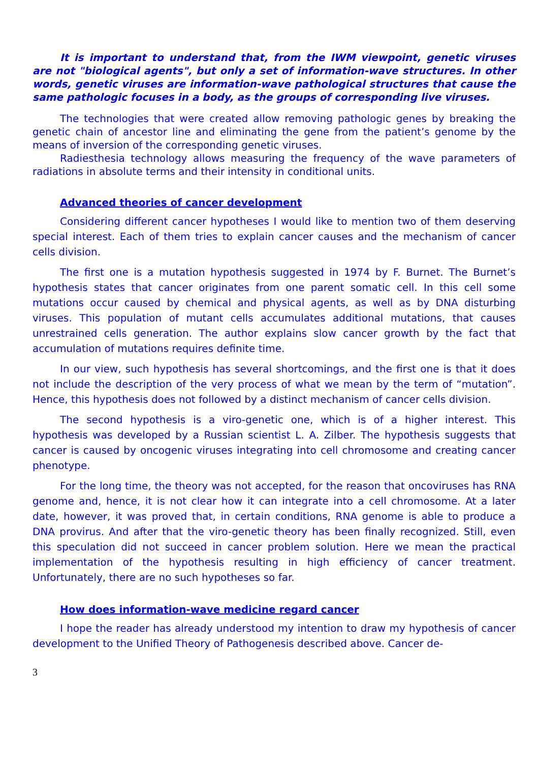It is important to understand that, from the IWM viewpoint, genetic viruses are not "biological agents", but only a set of information-wave structures. In other words, genetic viruses are information-wave pathological structures that cause the same pathologic focuses in a body, as the groups of corresponding live viruses.
The technologies that were created allow removing pathologic genes by breaking the genetic chain of ancestor line and eliminating the gene from the patient’s genome by the means of inversion of the corresponding genetic viruses.
Radiesthesia technology allows measuring the frequency of the wave parameters of radiations in absolute terms and their intensity in conditional units.
Advanced theories of cancer development
Considering different cancer hypotheses I would like to mention two of them deserving special interest. Each of them tries to explain cancer causes and the mechanism of cancer cells division.
The first one is a mutation hypothesis suggested in 1974 by F. Burnet. The Burnet’s hypothesis states that cancer originates from one parent somatic cell. In this cell some mutations occur caused by chemical and physical agents, as well as by DNA disturbing viruses. This population of mutant cells accumulates additional mutations, that causes unrestrained cells generation. The author explains slow cancer growth by the fact that accumulation of mutations requires definite time.
In our view, such hypothesis has several shortcomings, and the first one is that it does not include the description of the very process of what we mean by the term of “mutation”. Hence, this hypothesis does not followed by a distinct mechanism of cancer cells division.
The second hypothesis is a viro-genetic one, which is of a higher interest. This hypothesis was developed by a Russian scientist L. A. Zilber. The hypothesis suggests that cancer is caused by oncogenic viruses integrating into cell chromosome and creating cancer phenotype.
For the long time, the theory was not accepted, for the reason that oncoviruses has RNA genome and, hence, it is not clear how it can integrate into a cell chromosome. At a later date, however, it was proved that, in certain conditions, RNA genome is able to produce a DNA provirus. And after that the viro-genetic theory has been finally recognized. Still, even this speculation did not succeed in cancer problem solution. Here we mean the practical implementation of the hypothesis resulting in high efficiency of cancer treatment. Unfortunately, there are no such hypotheses so far.
How does information-wave medicine regard cancer
I hope the reader has already understood my intention to draw my hypothesis of cancer development to the Unified Theory of Pathogenesis described above. Cancer de-
3